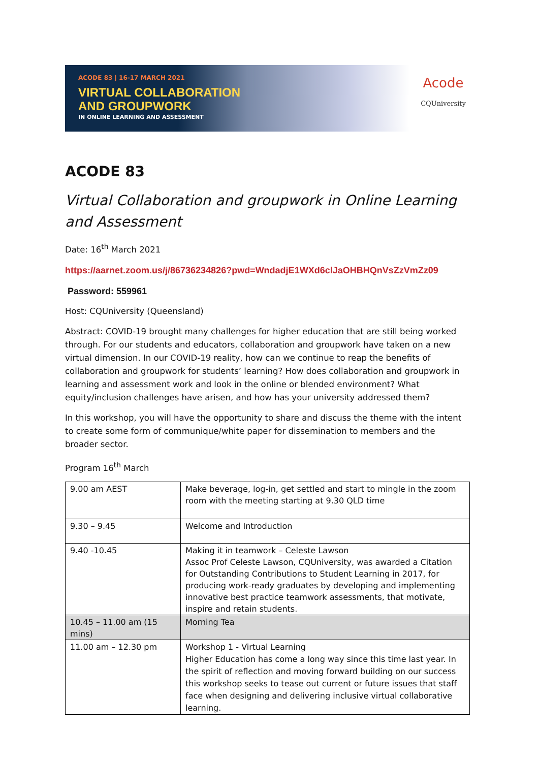ACODE 83 | 16-17 MARCH 2021
VIRTUAL COLLABORATION
AND GROUPWORK
IN ONLINE LEARNING AND ASSESSMENT
Acode
CQUniversity
ACODE 83
Virtual Collaboration and groupwork in Online Learning and Assessment
Date: 16<sup>th</sup> March 2021
https://aarnet.zoom.us/j/86736234826?pwd=WndadjE1WXd6clJaOHBHQnVsZzVmZz09
Password: 559961
Host: CQUniversity (Queensland)
Abstract: COVID-19 brought many challenges for higher education that are still being worked through. For our students and educators, collaboration and groupwork have taken on a new virtual dimension. In our COVID-19 reality, how can we continue to reap the benefits of collaboration and groupwork for students’ learning? How does collaboration and groupwork in learning and assessment work and look in the online or blended environment? What equity/inclusion challenges have arisen, and how has your university addressed them?
In this workshop, you will have the opportunity to share and discuss the theme with the intent to create some form of communique/white paper for dissemination to members and the broader sector.
Program 16<sup>th</sup> March
| 9.00 am AEST | Make beverage, log-in, get settled and start to mingle in the zoom room with the meeting starting at 9.30 QLD time |
| 9.30 – 9.45 | Welcome and Introduction |
| 9.40 -10.45 | Making it in teamwork – Celeste Lawson Assoc Prof Celeste Lawson, CQUniversity, was awarded a Citation for Outstanding Contributions to Student Learning in 2017, for producing work-ready graduates by developing and implementing innovative best practice teamwork assessments, that motivate, inspire and retain students. |
| 10.45 – 11.00 am (15 mins) | Morning Tea |
| 11.00 am – 12.30 pm | Workshop 1 - Virtual Learning Higher Education has come a long way since this time last year. In the spirit of reflection and moving forward building on our success this workshop seeks to tease out current or future issues that staff face when designing and delivering inclusive virtual collaborative learning. |